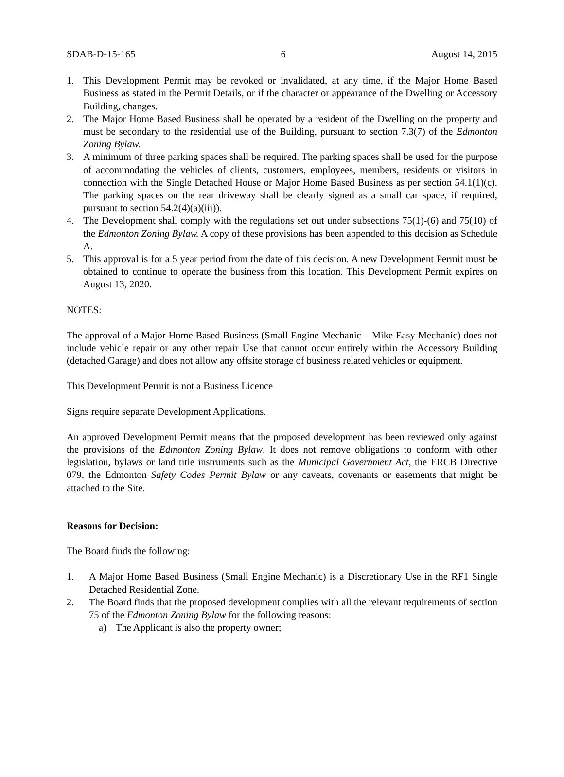SDAB-D-15-165 6 August 14, 2015
1. This Development Permit may be revoked or invalidated, at any time, if the Major Home Based Business as stated in the Permit Details, or if the character or appearance of the Dwelling or Accessory Building, changes.
2. The Major Home Based Business shall be operated by a resident of the Dwelling on the property and must be secondary to the residential use of the Building, pursuant to section 7.3(7) of the Edmonton Zoning Bylaw.
3. A minimum of three parking spaces shall be required. The parking spaces shall be used for the purpose of accommodating the vehicles of clients, customers, employees, members, residents or visitors in connection with the Single Detached House or Major Home Based Business as per section 54.1(1)(c). The parking spaces on the rear driveway shall be clearly signed as a small car space, if required, pursuant to section 54.2(4)(a)(iii)).
4. The Development shall comply with the regulations set out under subsections 75(1)-(6) and 75(10) of the Edmonton Zoning Bylaw. A copy of these provisions has been appended to this decision as Schedule A.
5. This approval is for a 5 year period from the date of this decision. A new Development Permit must be obtained to continue to operate the business from this location. This Development Permit expires on August 13, 2020.
NOTES:
The approval of a Major Home Based Business (Small Engine Mechanic – Mike Easy Mechanic) does not include vehicle repair or any other repair Use that cannot occur entirely within the Accessory Building (detached Garage) and does not allow any offsite storage of business related vehicles or equipment.
This Development Permit is not a Business Licence
Signs require separate Development Applications.
An approved Development Permit means that the proposed development has been reviewed only against the provisions of the Edmonton Zoning Bylaw. It does not remove obligations to conform with other legislation, bylaws or land title instruments such as the Municipal Government Act, the ERCB Directive 079, the Edmonton Safety Codes Permit Bylaw or any caveats, covenants or easements that might be attached to the Site.
Reasons for Decision:
The Board finds the following:
1. A Major Home Based Business (Small Engine Mechanic) is a Discretionary Use in the RF1 Single Detached Residential Zone.
2. The Board finds that the proposed development complies with all the relevant requirements of section 75 of the Edmonton Zoning Bylaw for the following reasons:
a) The Applicant is also the property owner;